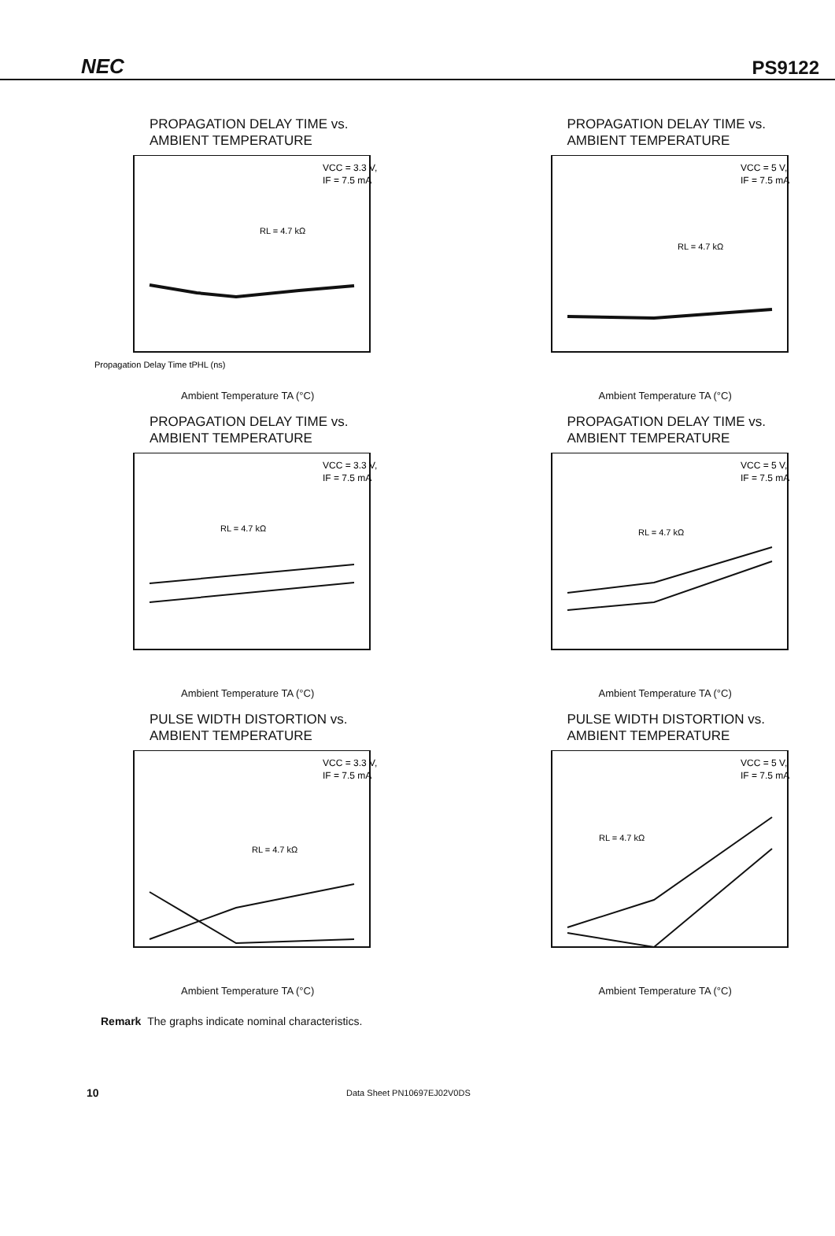NEC PS9122
PROPAGATION DELAY TIME vs.
AMBIENT TEMPERATURE
VCC = 3.3 V,
IF = 7.5 mA
RL = 4.7 kΩ
Propagation Delay Time tPHL (ns)
Ambient Temperature TA (°C)
PROPAGATION DELAY TIME vs.
AMBIENT TEMPERATURE
VCC = 5 V,
IF = 7.5 mA
RL = 4.7 kΩ
Ambient Temperature TA (°C)
PROPAGATION DELAY TIME vs.
AMBIENT TEMPERATURE
VCC = 3.3 V,
IF = 7.5 mA
RL = 4.7 kΩ
Ambient Temperature TA (°C)
PROPAGATION DELAY TIME vs.
AMBIENT TEMPERATURE
VCC = 5 V,
IF = 7.5 mA
RL = 4.7 kΩ
Ambient Temperature TA (°C)
PULSE WIDTH DISTORTION vs.
AMBIENT TEMPERATURE
VCC = 3.3 V,
IF = 7.5 mA
RL = 4.7 kΩ
Ambient Temperature TA (°C)
PULSE WIDTH DISTORTION vs.
AMBIENT TEMPERATURE
VCC = 5 V,
IF = 7.5 mA
RL = 4.7 kΩ
Ambient Temperature TA (°C)
Remark The graphs indicate nominal characteristics.
10 Data Sheet PN10697EJ02V0DS